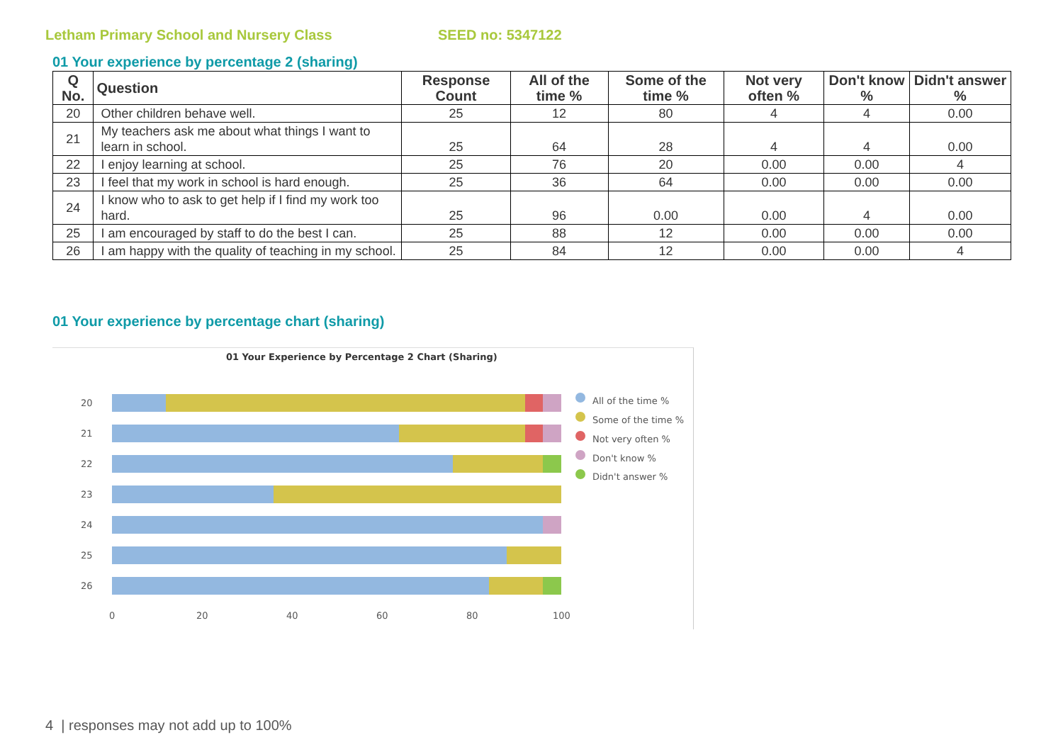Letham Primary School and Nursery Class SEED no: 5347122
01 Your experience by percentage 2 (sharing)
| Q No. | Question | Response Count | All of the time % | Some of the time % | Not very often % | Don't know % | Didn't answer % |
| --- | --- | --- | --- | --- | --- | --- | --- |
| 20 | Other children behave well. | 25 | 12 | 80 | 4 | 4 | 0.00 |
| 21 | My teachers ask me about what things I want to learn in school. | 25 | 64 | 28 | 4 | 4 | 0.00 |
| 22 | I enjoy learning at school. | 25 | 76 | 20 | 0.00 | 0.00 | 4 |
| 23 | I feel that my work in school is hard enough. | 25 | 36 | 64 | 0.00 | 0.00 | 0.00 |
| 24 | I know who to ask to get help if I find my work too hard. | 25 | 96 | 0.00 | 0.00 | 4 | 0.00 |
| 25 | I am encouraged by staff to do the best I can. | 25 | 88 | 12 | 0.00 | 0.00 | 0.00 |
| 26 | I am happy with the quality of teaching in my school. | 25 | 84 | 12 | 0.00 | 0.00 | 4 |
01 Your experience by percentage chart (sharing)
01 Your Experience by Percentage 2 Chart (Sharing)
20
21
22
23
24
25
26
0
20
40
60
80
100
All of the time %
Some of the time %
Not very often %
Don't know %
Didn't answer %
4 | responses may not add up to 100%